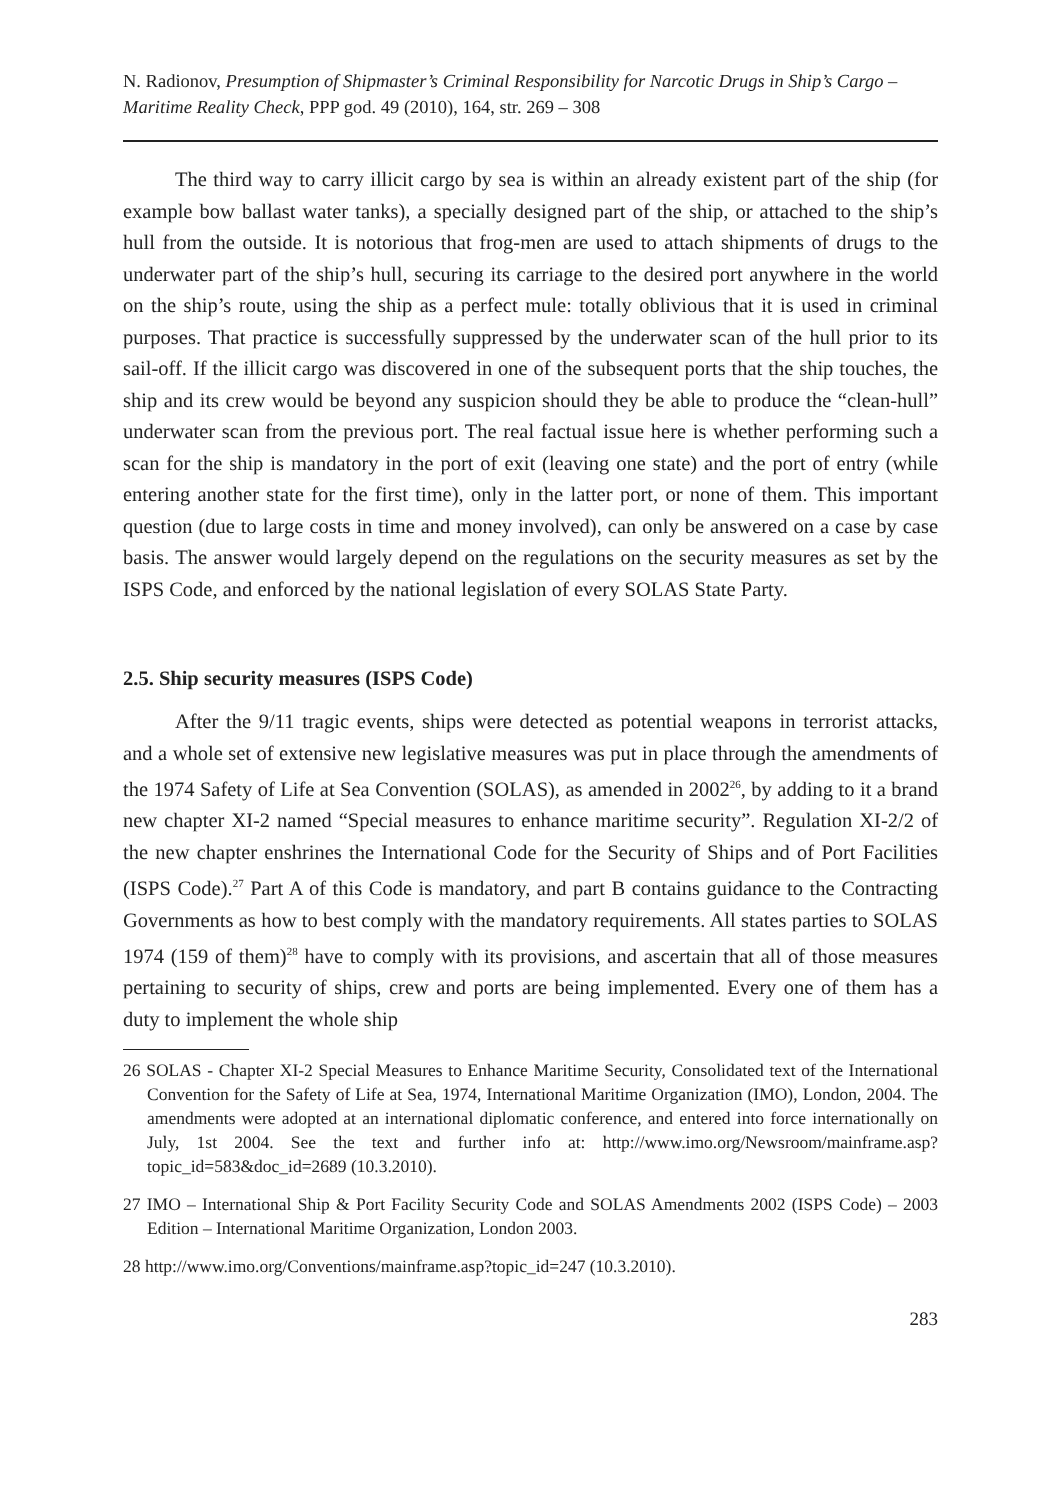N. Radionov, Presumption of Shipmaster’s Criminal Responsibility for Narcotic Drugs in Ship’s Cargo – Maritime Reality Check, PPP god. 49 (2010), 164, str. 269 – 308
The third way to carry illicit cargo by sea is within an already existent part of the ship (for example bow ballast water tanks), a specially designed part of the ship, or attached to the ship’s hull from the outside. It is notorious that frog-men are used to attach shipments of drugs to the underwater part of the ship’s hull, securing its carriage to the desired port anywhere in the world on the ship’s route, using the ship as a perfect mule: totally oblivious that it is used in criminal purposes. That practice is successfully suppressed by the underwater scan of the hull prior to its sail-off. If the illicit cargo was discovered in one of the subsequent ports that the ship touches, the ship and its crew would be beyond any suspicion should they be able to produce the “clean-hull” underwater scan from the previous port. The real factual issue here is whether performing such a scan for the ship is mandatory in the port of exit (leaving one state) and the port of entry (while entering another state for the first time), only in the latter port, or none of them. This important question (due to large costs in time and money involved), can only be answered on a case by case basis. The answer would largely depend on the regulations on the security measures as set by the ISPS Code, and enforced by the national legislation of every SOLAS State Party.
2.5. Ship security measures (ISPS Code)
After the 9/11 tragic events, ships were detected as potential weapons in terrorist attacks, and a whole set of extensive new legislative measures was put in place through the amendments of the 1974 Safety of Life at Sea Convention (SOLAS), as amended in 2002<sup>26</sup>, by adding to it a brand new chapter XI-2 named “Special measures to enhance maritime security”. Regulation XI-2/2 of the new chapter enshrines the International Code for the Security of Ships and of Port Facilities (ISPS Code).<sup>27</sup> Part A of this Code is mandatory, and part B contains guidance to the Contracting Governments as how to best comply with the mandatory requirements. All states parties to SOLAS 1974 (159 of them)<sup>28</sup> have to comply with its provisions, and ascertain that all of those measures pertaining to security of ships, crew and ports are being implemented. Every one of them has a duty to implement the whole ship
26 SOLAS - Chapter XI-2 Special Measures to Enhance Maritime Security, Consolidated text of the International Convention for the Safety of Life at Sea, 1974, International Maritime Organization (IMO), London, 2004. The amendments were adopted at an international diplomatic conference, and entered into force internationally on July, 1st 2004. See the text and further info at: http://www.imo.org/Newsroom/mainframe.asp?topic_id=583&doc_id=2689 (10.3.2010).
27 IMO – International Ship & Port Facility Security Code and SOLAS Amendments 2002 (ISPS Code) – 2003 Edition – International Maritime Organization, London 2003.
28 http://www.imo.org/Conventions/mainframe.asp?topic_id=247 (10.3.2010).
283